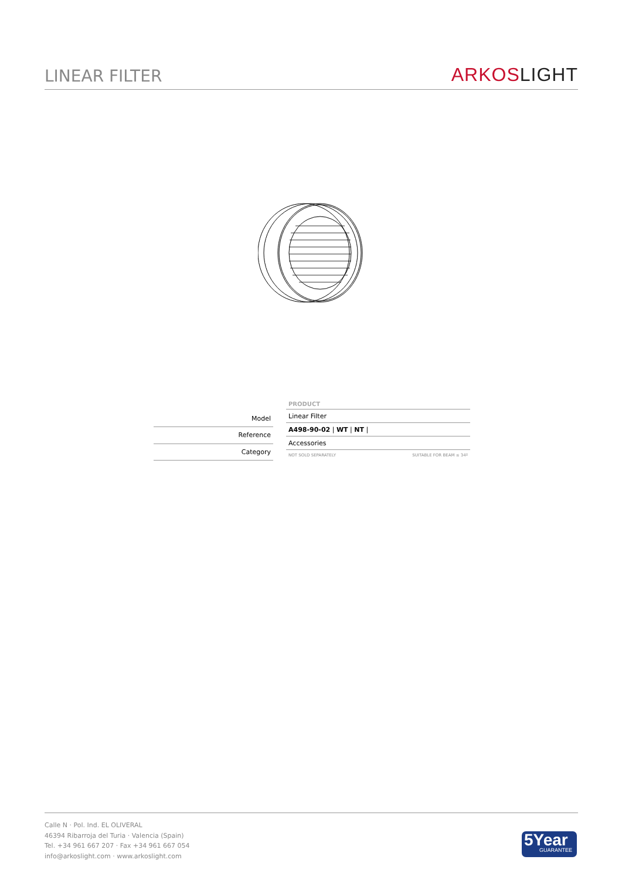LINEAR FILTER
ARKOS LIGHT
| Model |
| Reference |
| Category |
| PRODUCT |
| --- |
| Linear Filter |
| A498-90-02 / WT / NT / |
| Accessories |
NOT SOLD SEPARATELY SUITABLE FOR BEAM ≤ 34º
Calle N · Pol. Ind. EL OLIVERAL
46394 Ribarroja del Turia · Valencia (Spain)
Tel. +34 961 667 207 · Fax +34 961 667 054
info@arkoslight.com · www.arkoslight.com
5Year
GUARANTEE